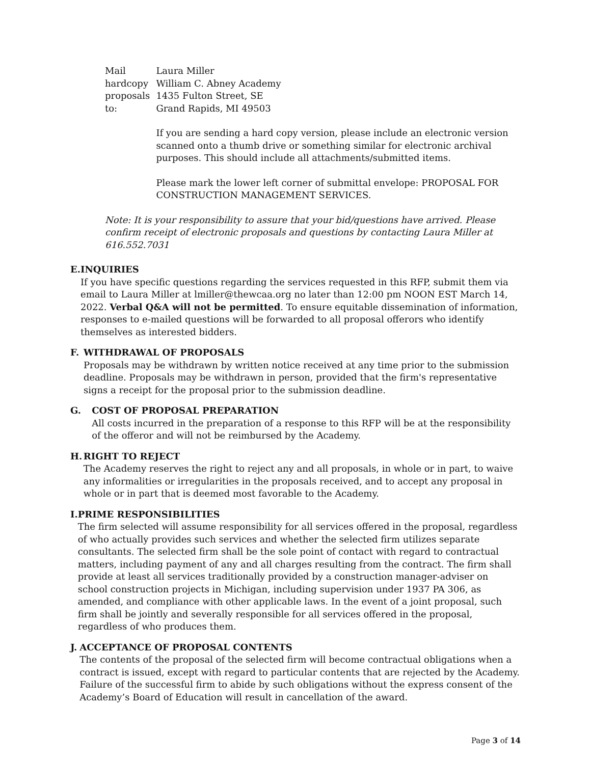Mail hardcopy proposals to:
Laura Miller
William C. Abney Academy
1435 Fulton Street, SE
Grand Rapids, MI 49503
If you are sending a hard copy version, please include an electronic version scanned onto a thumb drive or something similar for electronic archival purposes. This should include all attachments/submitted items.
Please mark the lower left corner of submittal envelope: PROPOSAL FOR CONSTRUCTION MANAGEMENT SERVICES.
Note: It is your responsibility to assure that your bid/questions have arrived. Please confirm receipt of electronic proposals and questions by contacting Laura Miller at 616.552.7031
E. INQUIRIES
If you have specific questions regarding the services requested in this RFP, submit them via email to Laura Miller at lmiller@thewcaa.org no later than 12:00 pm NOON EST March 14, 2022. Verbal Q&A will not be permitted. To ensure equitable dissemination of information, responses to e-mailed questions will be forwarded to all proposal offerors who identify themselves as interested bidders.
F. WITHDRAWAL OF PROPOSALS
Proposals may be withdrawn by written notice received at any time prior to the submission deadline. Proposals may be withdrawn in person, provided that the firm's representative signs a receipt for the proposal prior to the submission deadline.
G. COST OF PROPOSAL PREPARATION
All costs incurred in the preparation of a response to this RFP will be at the responsibility of the offeror and will not be reimbursed by the Academy.
H. RIGHT TO REJECT
The Academy reserves the right to reject any and all proposals, in whole or in part, to waive any informalities or irregularities in the proposals received, and to accept any proposal in whole or in part that is deemed most favorable to the Academy.
I. PRIME RESPONSIBILITIES
The firm selected will assume responsibility for all services offered in the proposal, regardless of who actually provides such services and whether the selected firm utilizes separate consultants. The selected firm shall be the sole point of contact with regard to contractual matters, including payment of any and all charges resulting from the contract. The firm shall provide at least all services traditionally provided by a construction manager-adviser on school construction projects in Michigan, including supervision under 1937 PA 306, as amended, and compliance with other applicable laws. In the event of a joint proposal, such firm shall be jointly and severally responsible for all services offered in the proposal, regardless of who produces them.
J. ACCEPTANCE OF PROPOSAL CONTENTS
The contents of the proposal of the selected firm will become contractual obligations when a contract is issued, except with regard to particular contents that are rejected by the Academy. Failure of the successful firm to abide by such obligations without the express consent of the Academy’s Board of Education will result in cancellation of the award.
Page 3 of 14